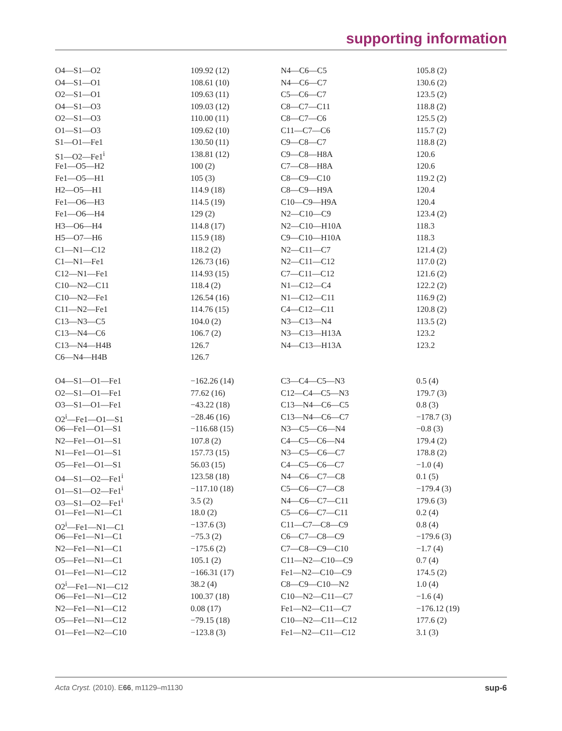supporting information
| O4—S1—O2 | 109.92 (12) | N4—C6—C5 | 105.8 (2) |
| O4—S1—O1 | 108.61 (10) | N4—C6—C7 | 130.6 (2) |
| O2—S1—O1 | 109.63 (11) | C5—C6—C7 | 123.5 (2) |
| O4—S1—O3 | 109.03 (12) | C8—C7—C11 | 118.8 (2) |
| O2—S1—O3 | 110.00 (11) | C8—C7—C6 | 125.5 (2) |
| O1—S1—O3 | 109.62 (10) | C11—C7—C6 | 115.7 (2) |
| S1—O1—Fe1 | 130.50 (11) | C9—C8—C7 | 118.8 (2) |
| S1—O2—Fe1<sup>i</sup> | 138.81 (12) | C9—C8—H8A | 120.6 |
| Fe1—O5—H2 | 100 (2) | C7—C8—H8A | 120.6 |
| Fe1—O5—H1 | 105 (3) | C8—C9—C10 | 119.2 (2) |
| H2—O5—H1 | 114.9 (18) | C8—C9—H9A | 120.4 |
| Fe1—O6—H3 | 114.5 (19) | C10—C9—H9A | 120.4 |
| Fe1—O6—H4 | 129 (2) | N2—C10—C9 | 123.4 (2) |
| H3—O6—H4 | 114.8 (17) | N2—C10—H10A | 118.3 |
| H5—O7—H6 | 115.9 (18) | C9—C10—H10A | 118.3 |
| C1—N1—C12 | 118.2 (2) | N2—C11—C7 | 121.4 (2) |
| C1—N1—Fe1 | 126.73 (16) | N2—C11—C12 | 117.0 (2) |
| C12—N1—Fe1 | 114.93 (15) | C7—C11—C12 | 121.6 (2) |
| C10—N2—C11 | 118.4 (2) | N1—C12—C4 | 122.2 (2) |
| C10—N2—Fe1 | 126.54 (16) | N1—C12—C11 | 116.9 (2) |
| C11—N2—Fe1 | 114.76 (15) | C4—C12—C11 | 120.8 (2) |
| C13—N3—C5 | 104.0 (2) | N3—C13—N4 | 113.5 (2) |
| C13—N4—C6 | 106.7 (2) | N3—C13—H13A | 123.2 |
| C13—N4—H4B | 126.7 | N4—C13—H13A | 123.2 |
| C6—N4—H4B | 126.7 | | |
| O4—S1—O1—Fe1 | −162.26 (14) | C3—C4—C5—N3 | 0.5 (4) |
| O2—S1—O1—Fe1 | 77.62 (16) | C12—C4—C5—N3 | 179.7 (3) |
| O3—S1—O1—Fe1 | −43.22 (18) | C13—N4—C6—C5 | 0.8 (3) |
| O2<sup>i</sup>—Fe1—O1—S1 | −28.46 (16) | C13—N4—C6—C7 | −178.7 (3) |
| O6—Fe1—O1—S1 | −116.68 (15) | N3—C5—C6—N4 | −0.8 (3) |
| N2—Fe1—O1—S1 | 107.8 (2) | C4—C5—C6—N4 | 179.4 (2) |
| N1—Fe1—O1—S1 | 157.73 (15) | N3—C5—C6—C7 | 178.8 (2) |
| O5—Fe1—O1—S1 | 56.03 (15) | C4—C5—C6—C7 | −1.0 (4) |
| O4—S1—O2—Fe1<sup>i</sup> | 123.58 (18) | N4—C6—C7—C8 | 0.1 (5) |
| O1—S1—O2—Fe1<sup>i</sup> | −117.10 (18) | C5—C6—C7—C8 | −179.4 (3) |
| O3—S1—O2—Fe1<sup>i</sup> | 3.5 (2) | N4—C6—C7—C11 | 179.6 (3) |
| O1—Fe1—N1—C1 | 18.0 (2) | C5—C6—C7—C11 | 0.2 (4) |
| O2<sup>i</sup>—Fe1—N1—C1 | −137.6 (3) | C11—C7—C8—C9 | 0.8 (4) |
| O6—Fe1—N1—C1 | −75.3 (2) | C6—C7—C8—C9 | −179.6 (3) |
| N2—Fe1—N1—C1 | −175.6 (2) | C7—C8—C9—C10 | −1.7 (4) |
| O5—Fe1—N1—C1 | 105.1 (2) | C11—N2—C10—C9 | 0.7 (4) |
| O1—Fe1—N1—C12 | −166.31 (17) | Fe1—N2—C10—C9 | 174.5 (2) |
| O2<sup>i</sup>—Fe1—N1—C12 | 38.2 (4) | C8—C9—C10—N2 | 1.0 (4) |
| O6—Fe1—N1—C12 | 100.37 (18) | C10—N2—C11—C7 | −1.6 (4) |
| N2—Fe1—N1—C12 | 0.08 (17) | Fe1—N2—C11—C7 | −176.12 (19) |
| O5—Fe1—N1—C12 | −79.15 (18) | C10—N2—C11—C12 | 177.6 (2) |
| O1—Fe1—N2—C10 | −123.8 (3) | Fe1—N2—C11—C12 | 3.1 (3) |
Acta Cryst. (2010). E66, m1129–m1130 sup-6